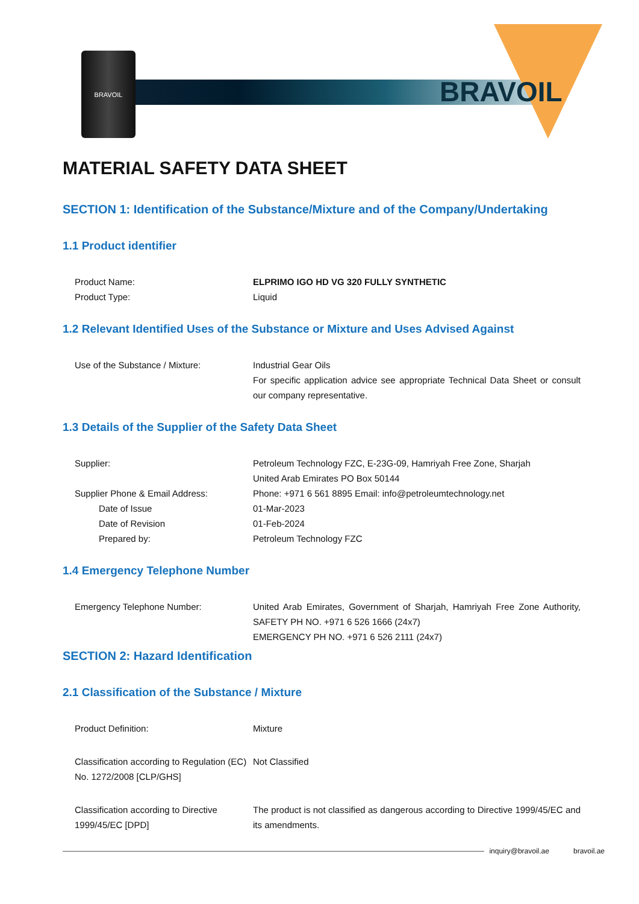BRAVOIL
BRAVOIL
MATERIAL SAFETY DATA SHEET
SECTION 1: Identification of the Substance/Mixture and of the Company/Undertaking
1.1 Product identifier
Product Name: ELPRIMO IGO HD VG 320 FULLY SYNTHETIC
Product Type: Liquid
1.2 Relevant Identified Uses of the Substance or Mixture and Uses Advised Against
Use of the Substance / Mixture: Industrial Gear Oils
For specific application advice see appropriate Technical Data Sheet or consult our company representative.
1.3 Details of the Supplier of the Safety Data Sheet
Supplier: Petroleum Technology FZC, E-23G-09, Hamriyah Free Zone, Sharjah
United Arab Emirates PO Box 50144
Supplier Phone & Email Address: Phone: +971 6 561 8895 Email: info@petroleumtechnology.net
Date of Issue 01-Mar-2023
Date of Revision 01-Feb-2024
Prepared by: Petroleum Technology FZC
1.4 Emergency Telephone Number
Emergency Telephone Number: United Arab Emirates, Government of Sharjah, Hamriyah Free Zone Authority, SAFETY PH NO. +971 6 526 1666 (24x7)
EMERGENCY PH NO. +971 6 526 2111 (24x7)
SECTION 2: Hazard Identification
2.1 Classification of the Substance / Mixture
Product Definition: Mixture
Classification according to Regulation (EC) No. 1272/2008 [CLP/GHS]
Not Classified
Classification according to Directive 1999/45/EC [DPD]
The product is not classified as dangerous according to Directive 1999/45/EC and its amendments.
inquiry@bravoil.ae bravoil.ae